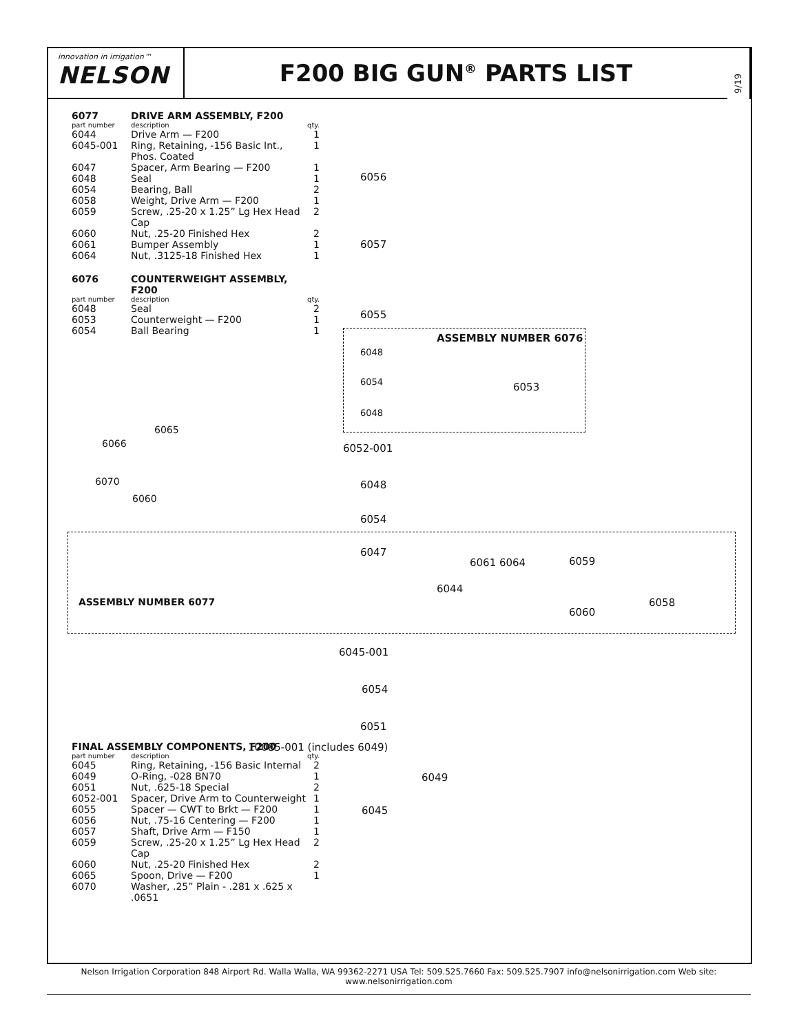innovation in irrigation™
NELSON
F200 BIG GUN<sup>®</sup> PARTS LIST
9/19
| 6077 | DRIVE ARM ASSEMBLY, F200 | |
| part number | description | qty. |
| 6044 | Drive Arm — F200 | 1 |
| 6045-001 | Ring, Retaining, -156 Basic Int., Phos. Coated | 1 |
| 6047 | Spacer, Arm Bearing — F200 | 1 |
| 6048 | Seal | 1 |
| 6054 | Bearing, Ball | 2 |
| 6058 | Weight, Drive Arm — F200 | 1 |
| 6059 | Screw, .25-20 x 1.25” Lg Hex Head Cap | 2 |
| 6060 | Nut, .25-20 Finished Hex | 2 |
| 6061 | Bumper Assembly | 1 |
| 6064 | Nut, .3125-18 Finished Hex | 1 |
| 6076 | COUNTERWEIGHT ASSEMBLY, F200 | |
| part number | description | qty. |
| 6048 | Seal | 2 |
| 6053 | Counterweight — F200 | 1 |
| 6054 | Ball Bearing | 1 |
6065
6066
6070
6060
ASSEMBLY NUMBER 6077
| FINAL ASSEMBLY COMPONENTS, F200 | | |
| part number | description | qty. |
| 6045 | Ring, Retaining, -156 Basic Internal | 2 |
| 6049 | O-Ring, -028 BN70 | 1 |
| 6051 | Nut, .625-18 Special | 2 |
| 6052-001 | Spacer, Drive Arm to Counterweight | 1 |
| 6055 | Spacer — CWT to Brkt — F200 | 1 |
| 6056 | Nut, .75-16 Centering — F200 | 1 |
| 6057 | Shaft, Drive Arm — F150 | 1 |
| 6059 | Screw, .25-20 x 1.25” Lg Hex Head Cap | 2 |
| 6060 | Nut, .25-20 Finished Hex | 2 |
| 6065 | Spoon, Drive — F200 | 1 |
| 6070 | Washer, .25” Plain - .281 x .625 x .0651 | |
6056
6057
6055
ASSEMBLY NUMBER 6076
6048
6054 6053
6048
6052-001
6048
6054
6047
6061 6064 6059
6044
6058
6060
6045-001
6054
6051
10085-001 (includes 6049)
6049
6045
Nelson Irrigation Corporation 848 Airport Rd. Walla Walla, WA 99362-2271 USA Tel: 509.525.7660 Fax: 509.525.7907 info@nelsonirrigation.com Web site: www.nelsonirrigation.com